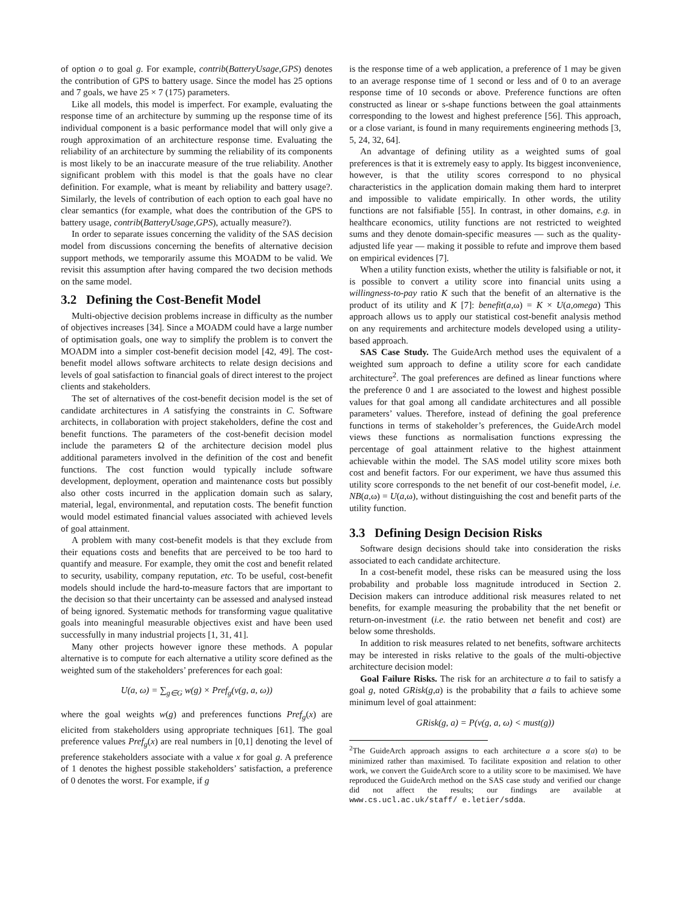of option o to goal g. For example, contrib(BatteryUsage,GPS) denotes the contribution of GPS to battery usage. Since the model has 25 options and 7 goals, we have 25 × 7 (175) parameters.
Like all models, this model is imperfect. For example, evaluating the response time of an architecture by summing up the response time of its individual component is a basic performance model that will only give a rough approximation of an architecture response time. Evaluating the reliability of an architecture by summing the reliability of its components is most likely to be an inaccurate measure of the true reliability. Another significant problem with this model is that the goals have no clear definition. For example, what is meant by reliability and battery usage?. Similarly, the levels of contribution of each option to each goal have no clear semantics (for example, what does the contribution of the GPS to battery usage, contrib(BatteryUsage,GPS), actually measure?).
In order to separate issues concerning the validity of the SAS decision model from discussions concerning the benefits of alternative decision support methods, we temporarily assume this MOADM to be valid. We revisit this assumption after having compared the two decision methods on the same model.
3.2 Defining the Cost-Benefit Model
Multi-objective decision problems increase in difficulty as the number of objectives increases [34]. Since a MOADM could have a large number of optimisation goals, one way to simplify the problem is to convert the MOADM into a simpler cost-benefit decision model [42, 49]. The cost-benefit model allows software architects to relate design decisions and levels of goal satisfaction to financial goals of direct interest to the project clients and stakeholders.
The set of alternatives of the cost-benefit decision model is the set of candidate architectures in A satisfying the constraints in C. Software architects, in collaboration with project stakeholders, define the cost and benefit functions. The parameters of the cost-benefit decision model include the parameters Ω of the architecture decision model plus additional parameters involved in the definition of the cost and benefit functions. The cost function would typically include software development, deployment, operation and maintenance costs but possibly also other costs incurred in the application domain such as salary, material, legal, environmental, and reputation costs. The benefit function would model estimated financial values associated with achieved levels of goal attainment.
A problem with many cost-benefit models is that they exclude from their equations costs and benefits that are perceived to be too hard to quantify and measure. For example, they omit the cost and benefit related to security, usability, company reputation, etc. To be useful, cost-benefit models should include the hard-to-measure factors that are important to the decision so that their uncertainty can be assessed and analysed instead of being ignored. Systematic methods for transforming vague qualitative goals into meaningful measurable objectives exist and have been used successfully in many industrial projects [1, 31, 41].
Many other projects however ignore these methods. A popular alternative is to compute for each alternative a utility score defined as the weighted sum of the stakeholders’ preferences for each goal:
U(a, ω) = ∑<sub>g∈G</sub> w(g) × Pref<sub>g</sub>(v(g, a, ω))
where the goal weights w(g) and preferences functions Pref<sub>g</sub>(x) are elicited from stakeholders using appropriate techniques [61]. The goal preference values Pref<sub>g</sub>(x) are real numbers in [0,1] denoting the level of preference stakeholders associate with a value x for goal g. A preference of 1 denotes the highest possible stakeholders’ satisfaction, a preference of 0 denotes the worst. For example, if g
is the response time of a web application, a preference of 1 may be given to an average response time of 1 second or less and of 0 to an average response time of 10 seconds or above. Preference functions are often constructed as linear or s-shape functions between the goal attainments corresponding to the lowest and highest preference [56]. This approach, or a close variant, is found in many requirements engineering methods [3, 5, 24, 32, 64].
An advantage of defining utility as a weighted sums of goal preferences is that it is extremely easy to apply. Its biggest inconvenience, however, is that the utility scores correspond to no physical characteristics in the application domain making them hard to interpret and impossible to validate empirically. In other words, the utility functions are not falsifiable [55]. In contrast, in other domains, e.g. in healthcare economics, utility functions are not restricted to weighted sums and they denote domain-specific measures — such as the quality-adjusted life year — making it possible to refute and improve them based on empirical evidences [7].
When a utility function exists, whether the utility is falsifiable or not, it is possible to convert a utility score into financial units using a willingness-to-pay ratio K such that the benefit of an alternative is the product of its utility and K [7]: benefit(a,ω) = K × U(a,omega) This approach allows us to apply our statistical cost-benefit analysis method on any requirements and architecture models developed using a utility-based approach.
SAS Case Study. The GuideArch method uses the equivalent of a weighted sum approach to define a utility score for each candidate architecture<sup>2</sup>. The goal preferences are defined as linear functions where the preference 0 and 1 are associated to the lowest and highest possible values for that goal among all candidate architectures and all possible parameters’ values. Therefore, instead of defining the goal preference functions in terms of stakeholder’s preferences, the GuideArch model views these functions as normalisation functions expressing the percentage of goal attainment relative to the highest attainment achievable within the model. The SAS model utility score mixes both cost and benefit factors. For our experiment, we have thus assumed this utility score corresponds to the net benefit of our cost-benefit model, i.e. NB(a,ω) = U(a,ω), without distinguishing the cost and benefit parts of the utility function.
3.3 Defining Design Decision Risks
Software design decisions should take into consideration the risks associated to each candidate architecture.
In a cost-benefit model, these risks can be measured using the loss probability and probable loss magnitude introduced in Section 2. Decision makers can introduce additional risk measures related to net benefits, for example measuring the probability that the net benefit or return-on-investment (i.e. the ratio between net benefit and cost) are below some thresholds.
In addition to risk measures related to net benefits, software architects may be interested in risks relative to the goals of the multi-objective architecture decision model:
Goal Failure Risks. The risk for an architecture a to fail to satisfy a goal g, noted GRisk(g,a) is the probability that a fails to achieve some minimum level of goal attainment:
GRisk(g, a) = P(v(g, a, ω) < must(g))
<sup>2</sup> The GuideArch approach assigns to each architecture a a score s(a) to be minimized rather than maximised. To facilitate exposition and relation to other work, we convert the GuideArch score to a utility score to be maximised. We have reproduced the GuideArch method on the SAS case study and verified our change did not affect the results; our findings are available at www.cs.ucl.ac.uk/staff/ e.letier/sdda.